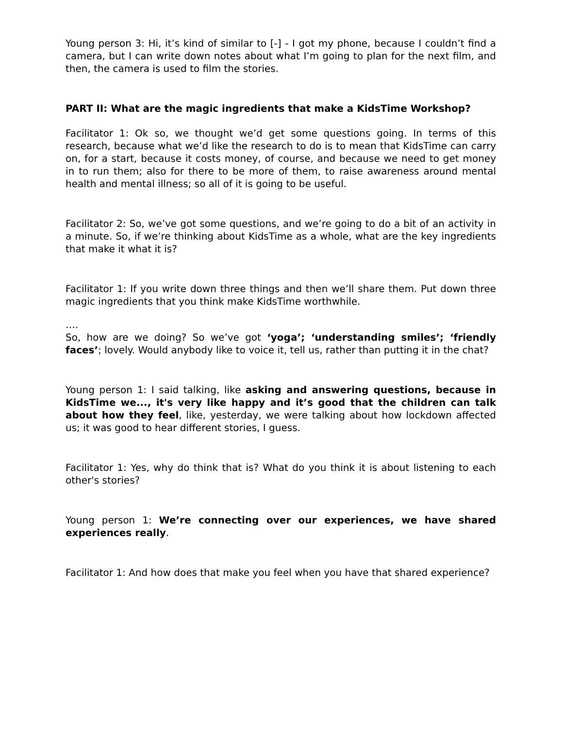Young person 3: Hi, it’s kind of similar to [-] - I got my phone, because I couldn’t find a camera, but I can write down notes about what I’m going to plan for the next film, and then, the camera is used to film the stories.
PART II: What are the magic ingredients that make a KidsTime Workshop?
Facilitator 1: Ok so, we thought we’d get some questions going. In terms of this research, because what we’d like the research to do is to mean that KidsTime can carry on, for a start, because it costs money, of course, and because we need to get money in to run them; also for there to be more of them, to raise awareness around mental health and mental illness; so all of it is going to be useful.
Facilitator 2: So, we’ve got some questions, and we’re going to do a bit of an activity in a minute. So, if we’re thinking about KidsTime as a whole, what are the key ingredients that make it what it is?
Facilitator 1: If you write down three things and then we’ll share them. Put down three magic ingredients that you think make KidsTime worthwhile.
….
So, how are we doing? So we’ve got ‘yoga’; ‘understanding smiles’; ‘friendly faces’; lovely. Would anybody like to voice it, tell us, rather than putting it in the chat?
Young person 1: I said talking, like asking and answering questions, because in KidsTime we..., it's very like happy and it’s good that the children can talk about how they feel, like, yesterday, we were talking about how lockdown affected us; it was good to hear different stories, I guess.
Facilitator 1: Yes, why do think that is? What do you think it is about listening to each other's stories?
Young person 1: We’re connecting over our experiences, we have shared experiences really.
Facilitator 1: And how does that make you feel when you have that shared experience?